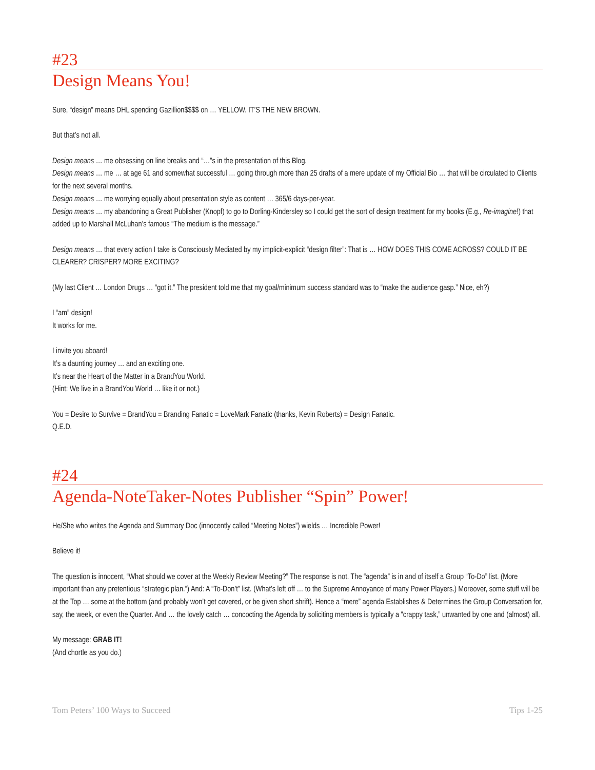#23
Design Means You!
Sure, “design” means DHL spending Gazillion$$$$ on … YELLOW. IT’S THE NEW BROWN.
But that’s not all.
Design means … me obsessing on line breaks and “…”s in the presentation of this Blog.
Design means … me … at age 61 and somewhat successful … going through more than 25 drafts of a mere update of my Official Bio … that will be circulated to Clients for the next several months.
Design means … me worrying equally about presentation style as content … 365/6 days-per-year.
Design means … my abandoning a Great Publisher (Knopf) to go to Dorling-Kindersley so I could get the sort of design treatment for my books (E.g., Re-imagine!) that added up to Marshall McLuhan’s famous “The medium is the message.”
Design means … that every action I take is Consciously Mediated by my implicit-explicit “design filter”: That is … HOW DOES THIS COME ACROSS? COULD IT BE CLEARER? CRISPER? MORE EXCITING?
(My last Client … London Drugs … “got it.” The president told me that my goal/minimum success standard was to “make the audience gasp.” Nice, eh?)
I “am” design!
It works for me.
I invite you aboard!
It’s a daunting journey … and an exciting one.
It’s near the Heart of the Matter in a BrandYou World.
(Hint: We live in a BrandYou World … like it or not.)
You = Desire to Survive = BrandYou = Branding Fanatic = LoveMark Fanatic (thanks, Kevin Roberts) = Design Fanatic.
Q.E.D.
#24
Agenda-NoteTaker-Notes Publisher “Spin” Power!
He/She who writes the Agenda and Summary Doc (innocently called “Meeting Notes”) wields … Incredible Power!
Believe it!
The question is innocent, “What should we cover at the Weekly Review Meeting?” The response is not. The “agenda” is in and of itself a Group “To-Do” list. (More important than any pretentious “strategic plan.”) And: A “To-Don’t” list. (What’s left off … to the Supreme Annoyance of many Power Players.) Moreover, some stuff will be at the Top … some at the bottom (and probably won’t get covered, or be given short shrift). Hence a “mere” agenda Establishes & Determines the Group Conversation for, say, the week, or even the Quarter. And … the lovely catch … concocting the Agenda by soliciting members is typically a “crappy task,” unwanted by one and (almost) all.
My message: GRAB IT!
(And chortle as you do.)
Tom Peters’ 100 Ways to Succeed Tips 1-25